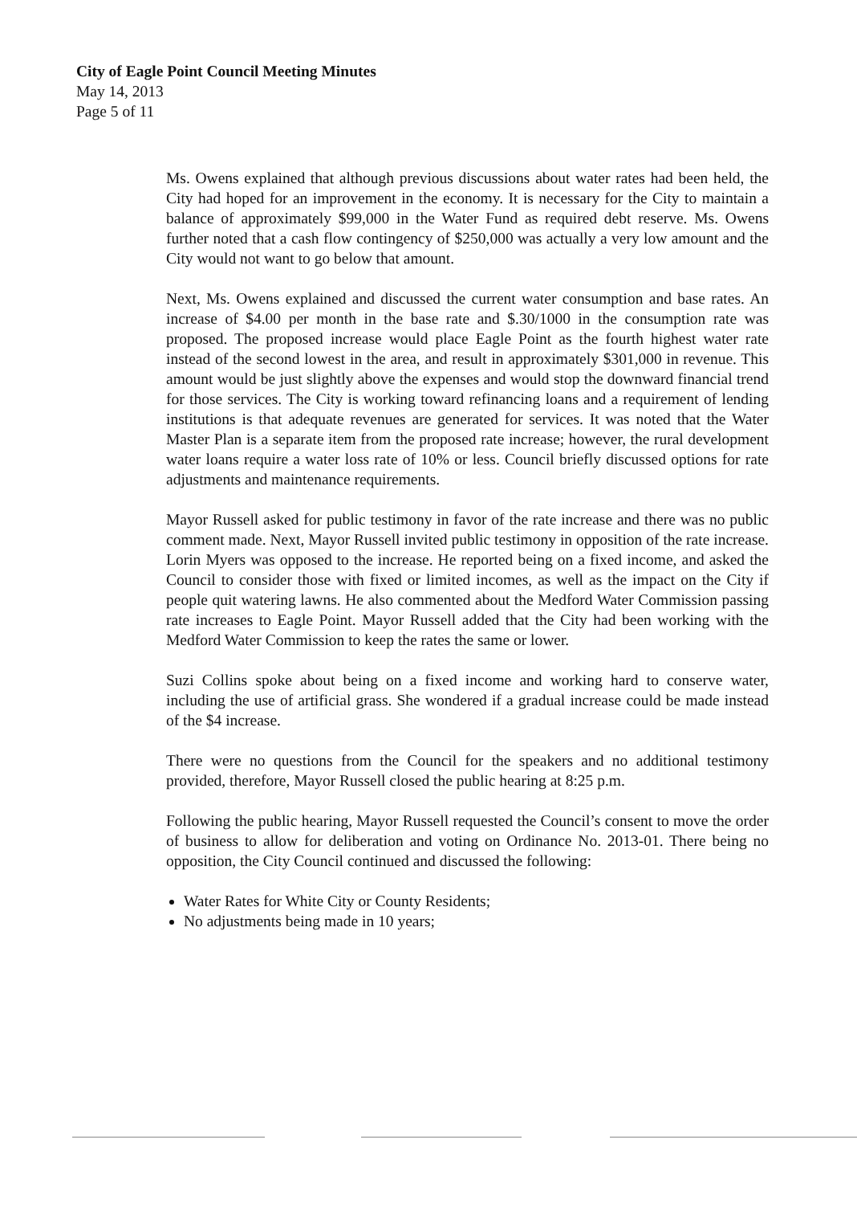City of Eagle Point Council Meeting Minutes
May 14, 2013
Page 5 of 11
Ms. Owens explained that although previous discussions about water rates had been held, the City had hoped for an improvement in the economy. It is necessary for the City to maintain a balance of approximately $99,000 in the Water Fund as required debt reserve. Ms. Owens further noted that a cash flow contingency of $250,000 was actually a very low amount and the City would not want to go below that amount.
Next, Ms. Owens explained and discussed the current water consumption and base rates. An increase of $4.00 per month in the base rate and $.30/1000 in the consumption rate was proposed. The proposed increase would place Eagle Point as the fourth highest water rate instead of the second lowest in the area, and result in approximately $301,000 in revenue. This amount would be just slightly above the expenses and would stop the downward financial trend for those services. The City is working toward refinancing loans and a requirement of lending institutions is that adequate revenues are generated for services. It was noted that the Water Master Plan is a separate item from the proposed rate increase; however, the rural development water loans require a water loss rate of 10% or less. Council briefly discussed options for rate adjustments and maintenance requirements.
Mayor Russell asked for public testimony in favor of the rate increase and there was no public comment made. Next, Mayor Russell invited public testimony in opposition of the rate increase. Lorin Myers was opposed to the increase. He reported being on a fixed income, and asked the Council to consider those with fixed or limited incomes, as well as the impact on the City if people quit watering lawns. He also commented about the Medford Water Commission passing rate increases to Eagle Point. Mayor Russell added that the City had been working with the Medford Water Commission to keep the rates the same or lower.
Suzi Collins spoke about being on a fixed income and working hard to conserve water, including the use of artificial grass. She wondered if a gradual increase could be made instead of the $4 increase.
There were no questions from the Council for the speakers and no additional testimony provided, therefore, Mayor Russell closed the public hearing at 8:25 p.m.
Following the public hearing, Mayor Russell requested the Council’s consent to move the order of business to allow for deliberation and voting on Ordinance No. 2013-01. There being no opposition, the City Council continued and discussed the following:
Water Rates for White City or County Residents;
No adjustments being made in 10 years;